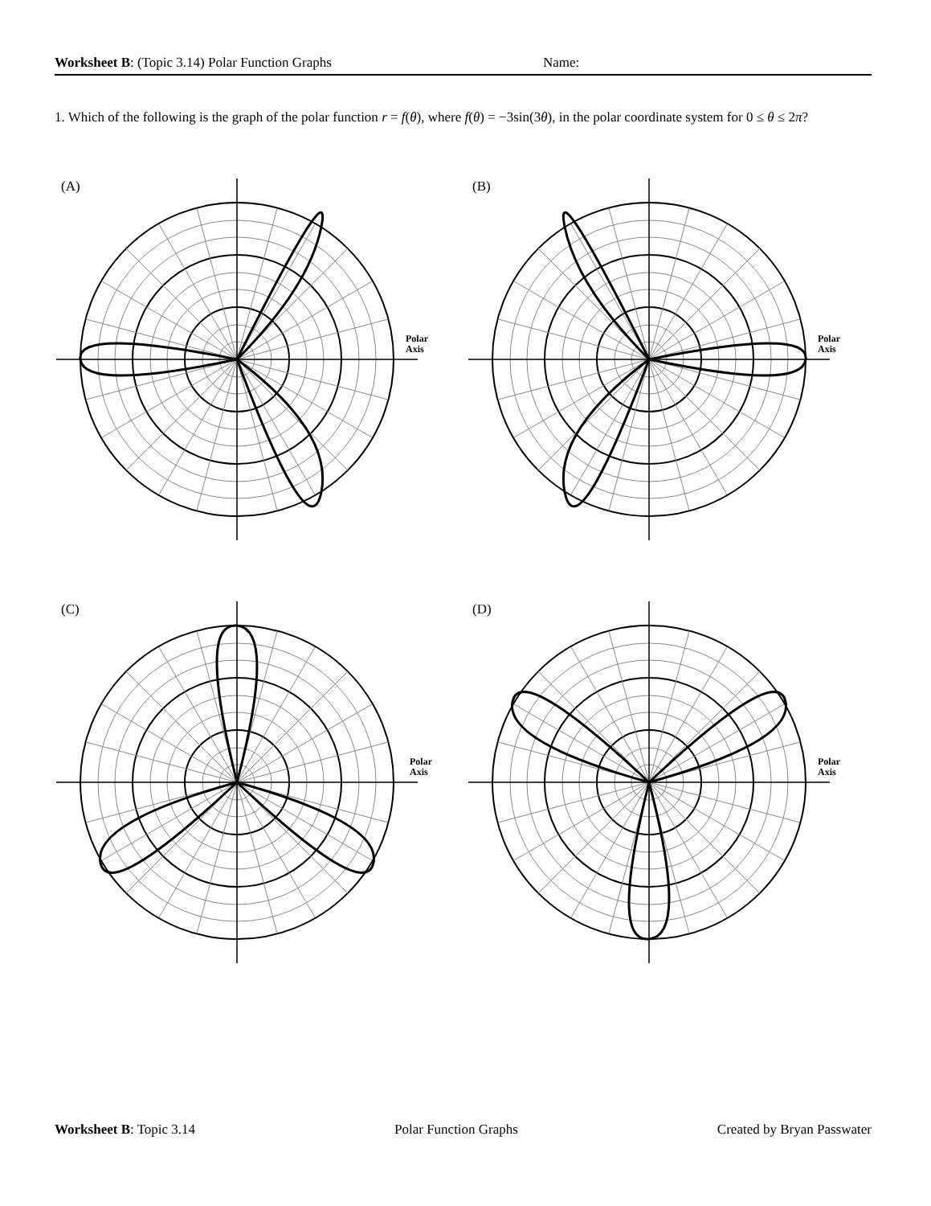Worksheet B: (Topic 3.14) Polar Function Graphs Name:
1. Which of the following is the graph of the polar function r = f(θ), where f(θ) = −3sin(3θ), in the polar coordinate system for 0 ≤ θ ≤ 2π?
(A) (B)
(C) (D)
Polar
Axis
Polar
Axis
Polar
Axis
Polar
Axis
Worksheet B: Topic 3.14 Polar Function Graphs Created by Bryan Passwater